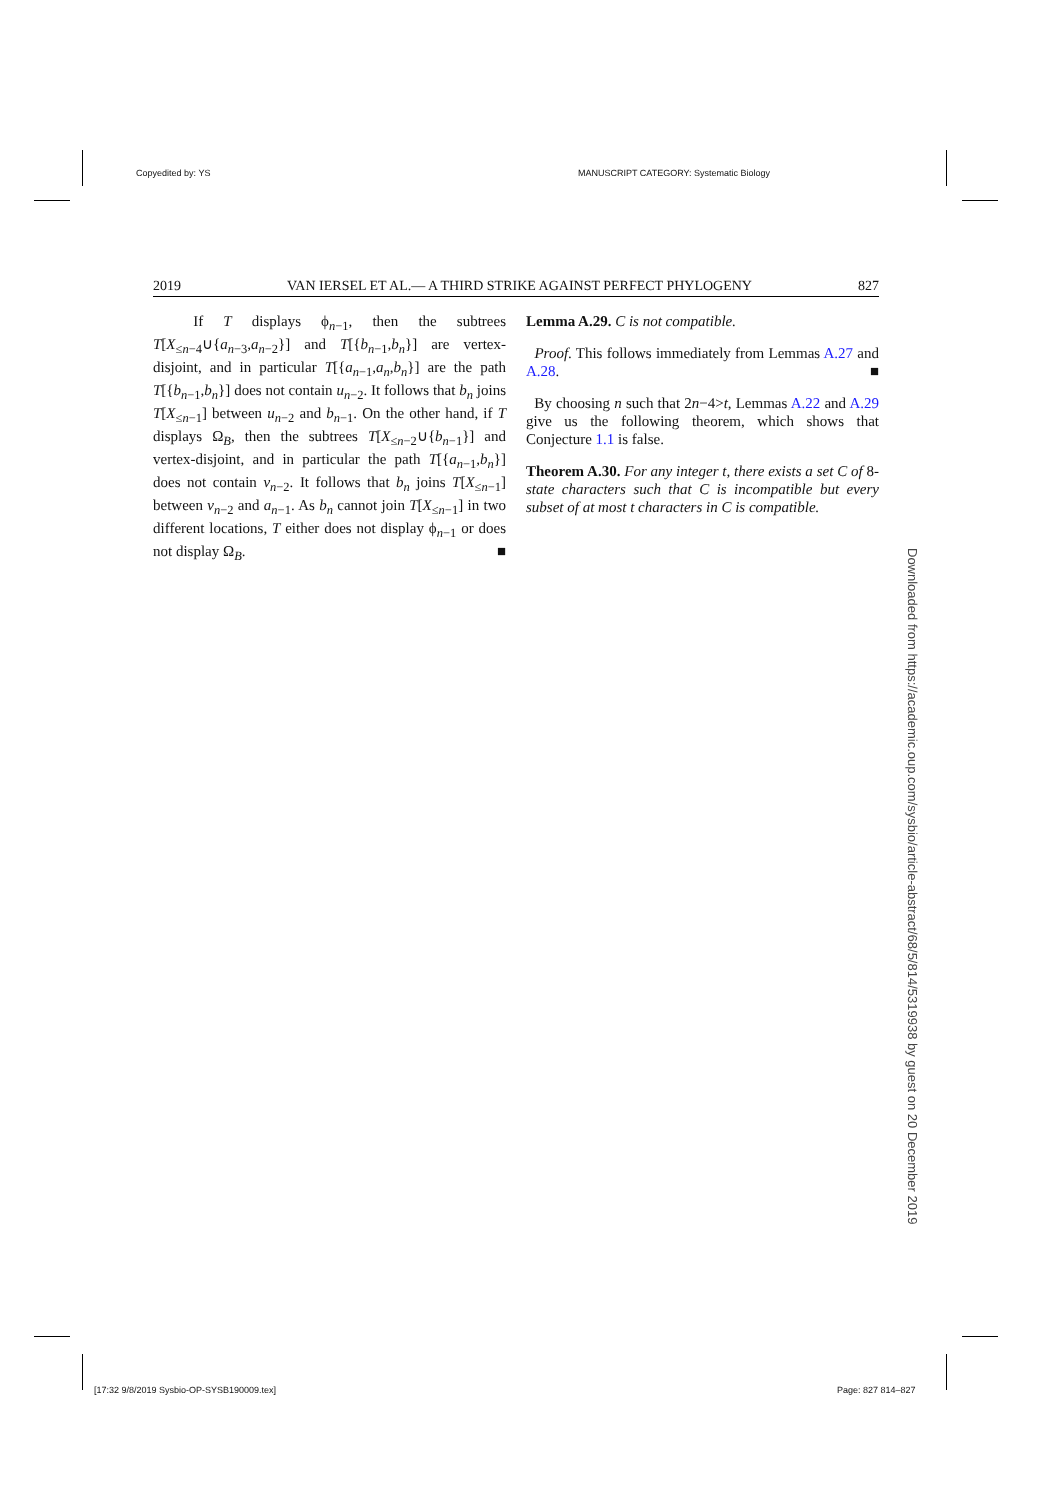Copyedited by: YS
MANUSCRIPT CATEGORY: Systematic Biology
2019 VAN IERSEL ET AL.— A THIRD STRIKE AGAINST PERFECT PHYLOGENY 827
If T displays ϕ<sub>n−1</sub>, then the subtrees T[X<sub>≤n−4</sub>∪{a<sub>n−3</sub>,a<sub>n−2</sub>}] and T[{b<sub>n−1</sub>,b<sub>n</sub>}] are vertex-disjoint, and in particular T[{a<sub>n−1</sub>,a<sub>n</sub>,b<sub>n</sub>}] are the path T[{b<sub>n−1</sub>,b<sub>n</sub>}] does not contain u<sub>n−2</sub>. It follows that b<sub>n</sub> joins T[X<sub>≤n−1</sub>] between u<sub>n−2</sub> and b<sub>n−1</sub>. On the other hand, if T displays Ω<sub>B</sub>, then the subtrees T[X<sub>≤n−2</sub>∪{b<sub>n−1</sub>}] and vertex-disjoint, and in particular the path T[{a<sub>n−1</sub>,b<sub>n</sub>}] does not contain v<sub>n−2</sub>. It follows that b<sub>n</sub> joins T[X<sub>≤n−1</sub>] between v<sub>n−2</sub> and a<sub>n−1</sub>. As b<sub>n</sub> cannot join T[X<sub>≤n−1</sub>] in two different locations, T either does not display ϕ<sub>n−1</sub> or does not display Ω<sub>B</sub>. ■
Lemma A.29. C is not compatible.
Proof. This follows immediately from Lemmas A.27 and A.28. ■
By choosing n such that 2n−4>t, Lemmas A.22 and A.29 give us the following theorem, which shows that Conjecture 1.1 is false.
Theorem A.30. For any integer t, there exists a set C of 8-state characters such that C is incompatible but every subset of at most t characters in C is compatible.
Downloaded from https://academic.oup.com/sysbio/article-abstract/68/5/814/5319938 by guest on 20 December 2019
[17:32 9/8/2019 Sysbio-OP-SYSB190009.tex]
Page: 827 814–827